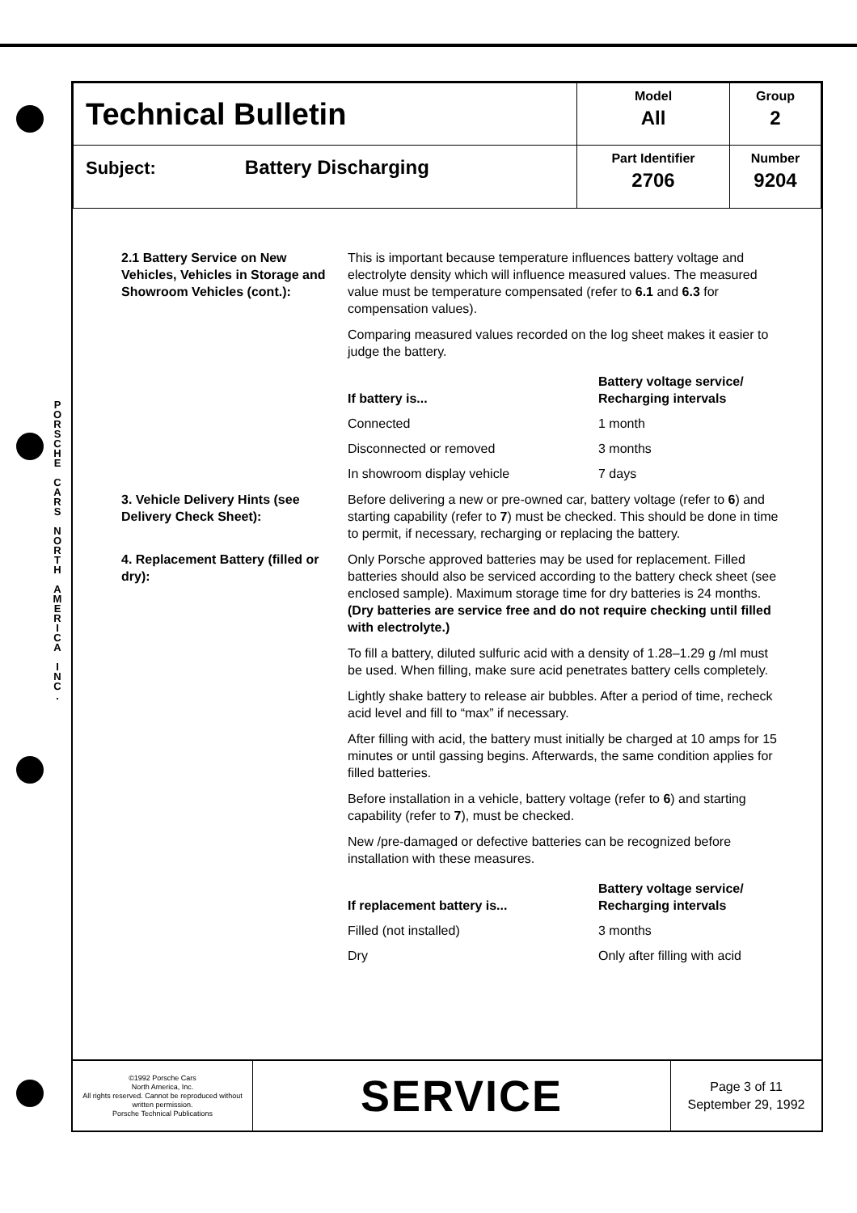P O R S C H E
C A R S
N O R T H
A M E R I C A
I N C .
| Technical Bulletin | Model All | Group 2 |
| Subject: Battery Discharging | Part Identifier 2706 | Number 9204 |
2.1 Battery Service on New Vehicles, Vehicles in Storage and Showroom Vehicles (cont.):
This is important because temperature influences battery voltage and electrolyte density which will influence measured values. The measured value must be temperature compensated (refer to 6.1 and 6.3 for compensation values).
Comparing measured values recorded on the log sheet makes it easier to judge the battery.
| If battery is... | Battery voltage service/ Recharging intervals |
| --- | --- |
| Connected | 1 month |
| Disconnected or removed | 3 months |
| In showroom display vehicle | 7 days |
3. Vehicle Delivery Hints (see Delivery Check Sheet):
Before delivering a new or pre-owned car, battery voltage (refer to 6) and starting capability (refer to 7) must be checked. This should be done in time to permit, if necessary, recharging or replacing the battery.
4. Replacement Battery (filled or dry):
Only Porsche approved batteries may be used for replacement. Filled batteries should also be serviced according to the battery check sheet (see enclosed sample). Maximum storage time for dry batteries is 24 months. (Dry batteries are service free and do not require checking until filled with electrolyte.)
To fill a battery, diluted sulfuric acid with a density of 1.28–1.29 g /ml must be used. When filling, make sure acid penetrates battery cells completely.
Lightly shake battery to release air bubbles. After a period of time, recheck acid level and fill to “max” if necessary.
After filling with acid, the battery must initially be charged at 10 amps for 15 minutes or until gassing begins. Afterwards, the same condition applies for filled batteries.
Before installation in a vehicle, battery voltage (refer to 6) and starting capability (refer to 7), must be checked.
New /pre-damaged or defective batteries can be recognized before installation with these measures.
| If replacement battery is... | Battery voltage service/ Recharging intervals |
| --- | --- |
| Filled (not installed) | 3 months |
| Dry | Only after filling with acid |
©1992 Porsche Cars
North America, Inc.
All rights reserved. Cannot be reproduced without written permission.
Porsche Technical Publications
SERVICE
Page 3 of 11
September 29, 1992